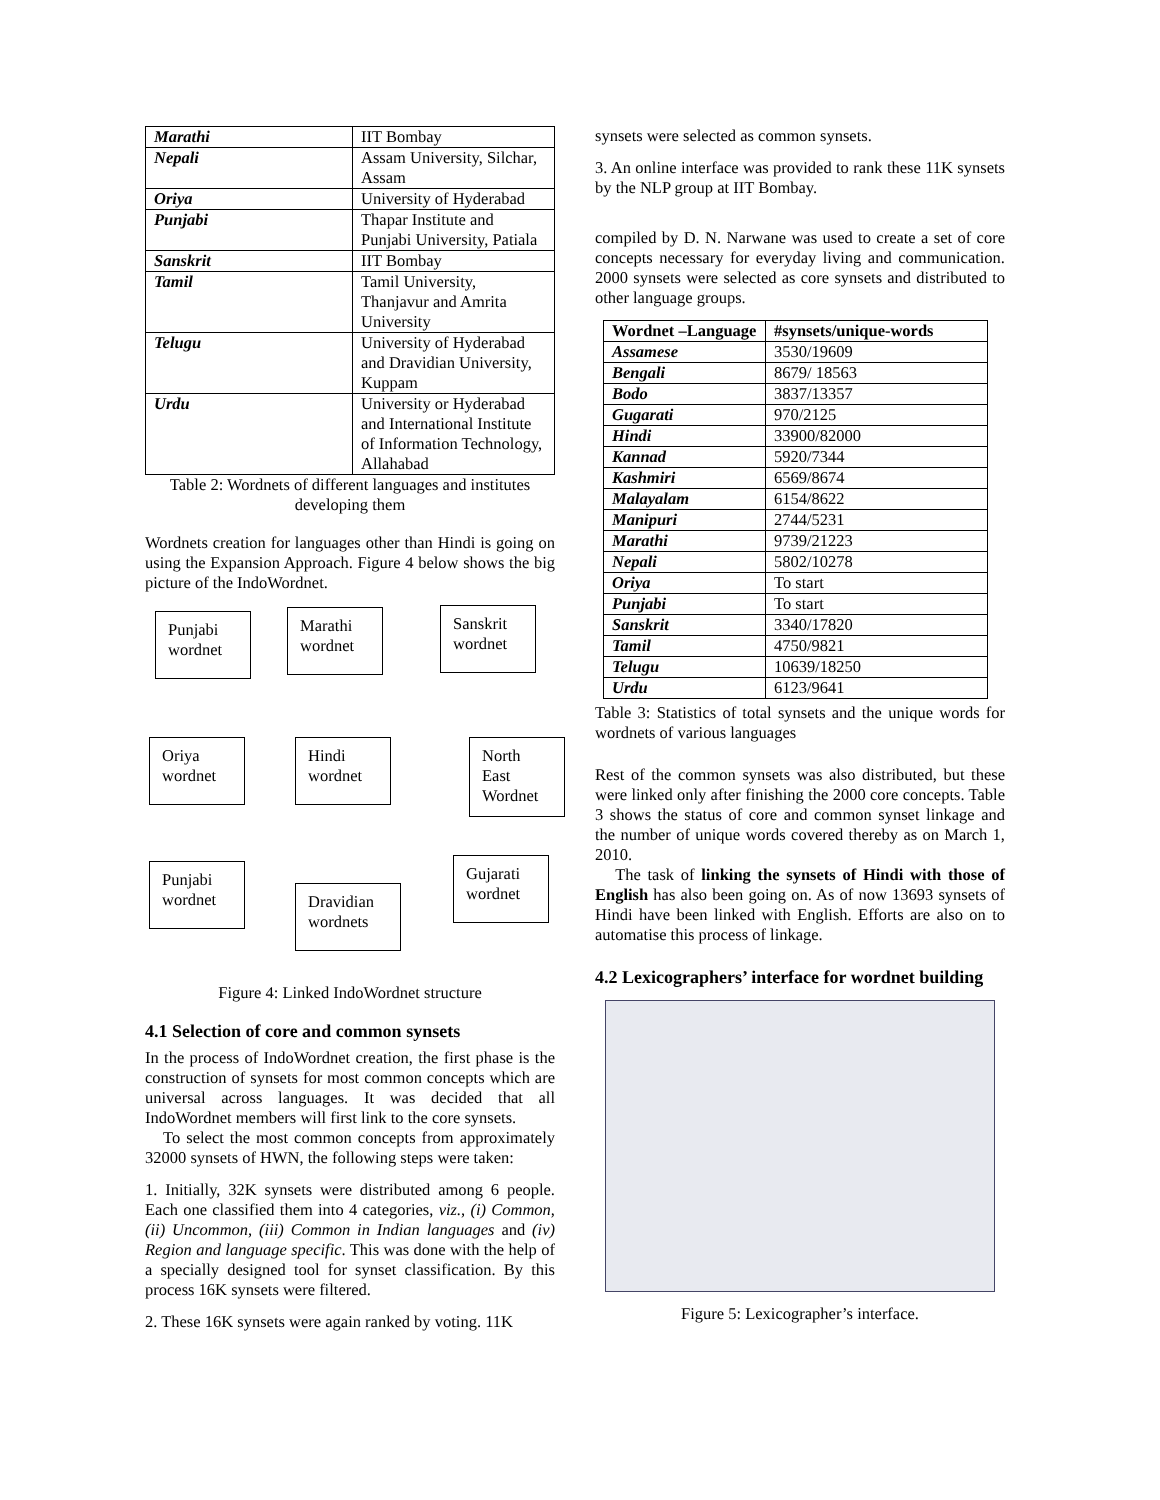| Marathi | IIT Bombay |
| Nepali | Assam University, Silchar, Assam |
| Oriya | University of Hyderabad |
| Punjabi | Thapar Institute and Punjabi University, Patiala |
| Sanskrit | IIT Bombay |
| Tamil | Tamil University, Thanjavur and Amrita University |
| Telugu | University of Hyderabad and Dravidian University, Kuppam |
| Urdu | University or Hyderabad and International Institute of Information Technology, Allahabad |
Table 2: Wordnets of different languages and institutes developing them
Wordnets creation for languages other than Hindi is going on using the Expansion Approach. Figure 4 below shows the big picture of the IndoWordnet.
Punjabi wordnet
Marathi wordnet
Sanskrit wordnet
Oriya wordnet
Hindi wordnet
North East Wordnet
Punjabi wordnet
Dravidian wordnets
Gujarati wordnet
Figure 4: Linked IndoWordnet structure
4.1 Selection of core and common synsets
In the process of IndoWordnet creation, the first phase is the construction of synsets for most common concepts which are universal across languages. It was decided that all IndoWordnet members will first link to the core synsets.
To select the most common concepts from approximately 32000 synsets of HWN, the following steps were taken:
1. Initially, 32K synsets were distributed among 6 people. Each one classified them into 4 categories, viz., (i) Common, (ii) Uncommon, (iii) Common in Indian languages and (iv) Region and language specific. This was done with the help of a specially designed tool for synset classification. By this process 16K synsets were filtered.
2. These 16K synsets were again ranked by voting. 11K
synsets were selected as common synsets.
3. An online interface was provided to rank these 11K synsets by the NLP group at IIT Bombay.
compiled by D. N. Narwane was used to create a set of core concepts necessary for everyday living and communication. 2000 synsets were selected as core synsets and distributed to other language groups.
| Wordnet –Language | #synsets/unique-words |
| --- | --- |
| Assamese | 3530/19609 |
| Bengali | 8679/ 18563 |
| Bodo | 3837/13357 |
| Gugarati | 970/2125 |
| Hindi | 33900/82000 |
| Kannad | 5920/7344 |
| Kashmiri | 6569/8674 |
| Malayalam | 6154/8622 |
| Manipuri | 2744/5231 |
| Marathi | 9739/21223 |
| Nepali | 5802/10278 |
| Oriya | To start |
| Punjabi | To start |
| Sanskrit | 3340/17820 |
| Tamil | 4750/9821 |
| Telugu | 10639/18250 |
| Urdu | 6123/9641 |
Table 3: Statistics of total synsets and the unique words for wordnets of various languages
Rest of the common synsets was also distributed, but these were linked only after finishing the 2000 core concepts. Table 3 shows the status of core and common synset linkage and the number of unique words covered thereby as on March 1, 2010.
The task of linking the synsets of Hindi with those of English has also been going on. As of now 13693 synsets of Hindi have been linked with English. Efforts are also on to automatise this process of linkage.
4.2 Lexicographers’ interface for wordnet building
Figure 5: Lexicographer’s interface.